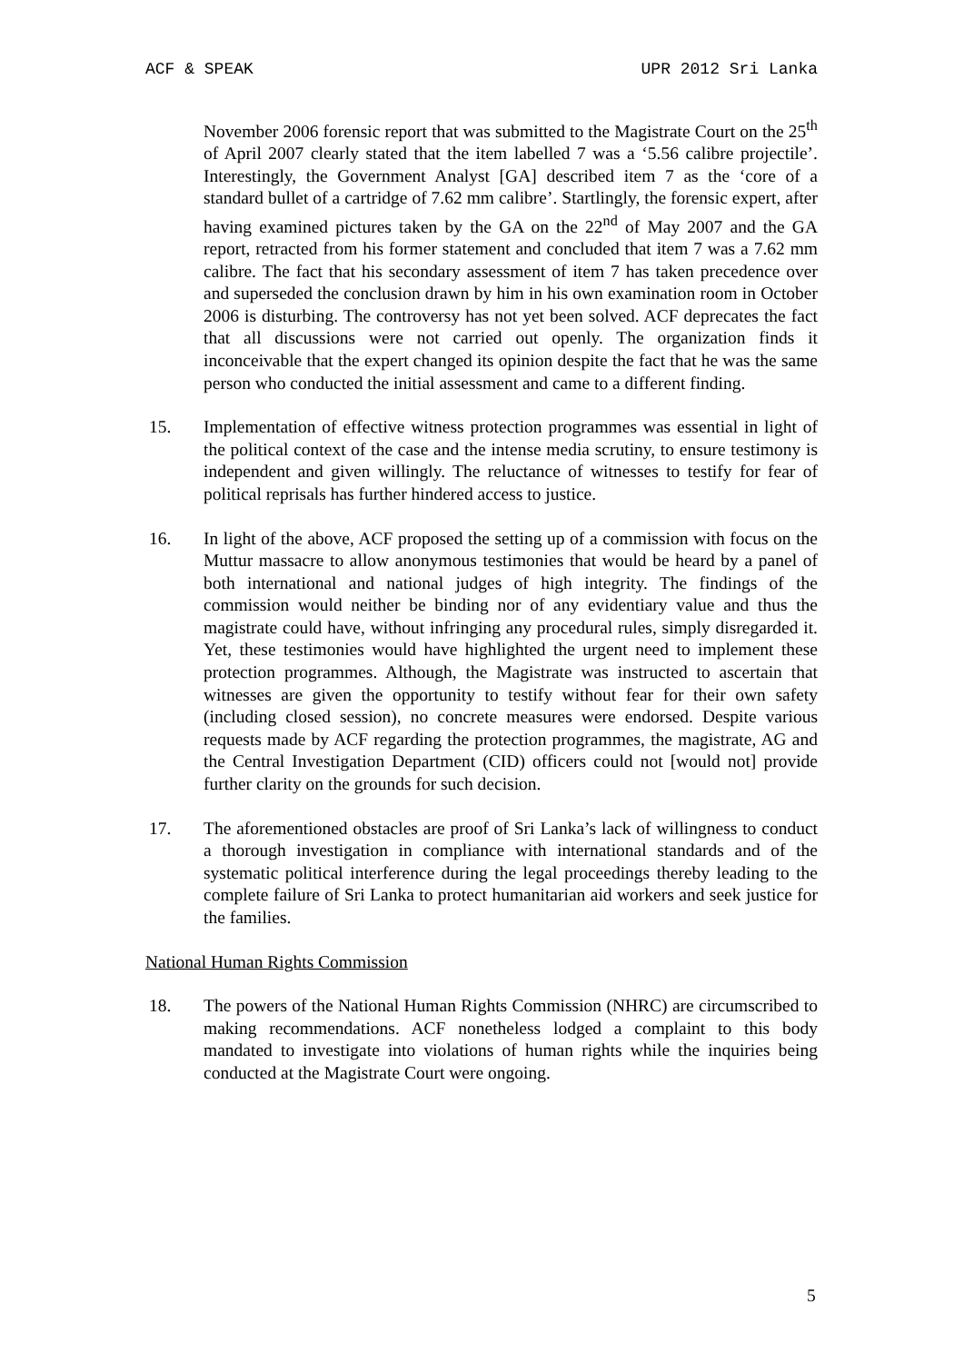ACF & SPEAK UPR 2012 Sri Lanka
November 2006 forensic report that was submitted to the Magistrate Court on the 25<sup>th</sup> of April 2007 clearly stated that the item labelled 7 was a ‘5.56 calibre projectile’. Interestingly, the Government Analyst [GA] described item 7 as the ‘core of a standard bullet of a cartridge of 7.62 mm calibre’. Startlingly, the forensic expert, after having examined pictures taken by the GA on the 22<sup>nd</sup> of May 2007 and the GA report, retracted from his former statement and concluded that item 7 was a 7.62 mm calibre. The fact that his secondary assessment of item 7 has taken precedence over and superseded the conclusion drawn by him in his own examination room in October 2006 is disturbing. The controversy has not yet been solved. ACF deprecates the fact that all discussions were not carried out openly. The organization finds it inconceivable that the expert changed its opinion despite the fact that he was the same person who conducted the initial assessment and came to a different finding.
15. Implementation of effective witness protection programmes was essential in light of the political context of the case and the intense media scrutiny, to ensure testimony is independent and given willingly. The reluctance of witnesses to testify for fear of political reprisals has further hindered access to justice.
16. In light of the above, ACF proposed the setting up of a commission with focus on the Muttur massacre to allow anonymous testimonies that would be heard by a panel of both international and national judges of high integrity. The findings of the commission would neither be binding nor of any evidentiary value and thus the magistrate could have, without infringing any procedural rules, simply disregarded it. Yet, these testimonies would have highlighted the urgent need to implement these protection programmes. Although, the Magistrate was instructed to ascertain that witnesses are given the opportunity to testify without fear for their own safety (including closed session), no concrete measures were endorsed. Despite various requests made by ACF regarding the protection programmes, the magistrate, AG and the Central Investigation Department (CID) officers could not [would not] provide further clarity on the grounds for such decision.
17. The aforementioned obstacles are proof of Sri Lanka’s lack of willingness to conduct a thorough investigation in compliance with international standards and of the systematic political interference during the legal proceedings thereby leading to the complete failure of Sri Lanka to protect humanitarian aid workers and seek justice for the families.
National Human Rights Commission
18. The powers of the National Human Rights Commission (NHRC) are circumscribed to making recommendations. ACF nonetheless lodged a complaint to this body mandated to investigate into violations of human rights while the inquiries being conducted at the Magistrate Court were ongoing.
5